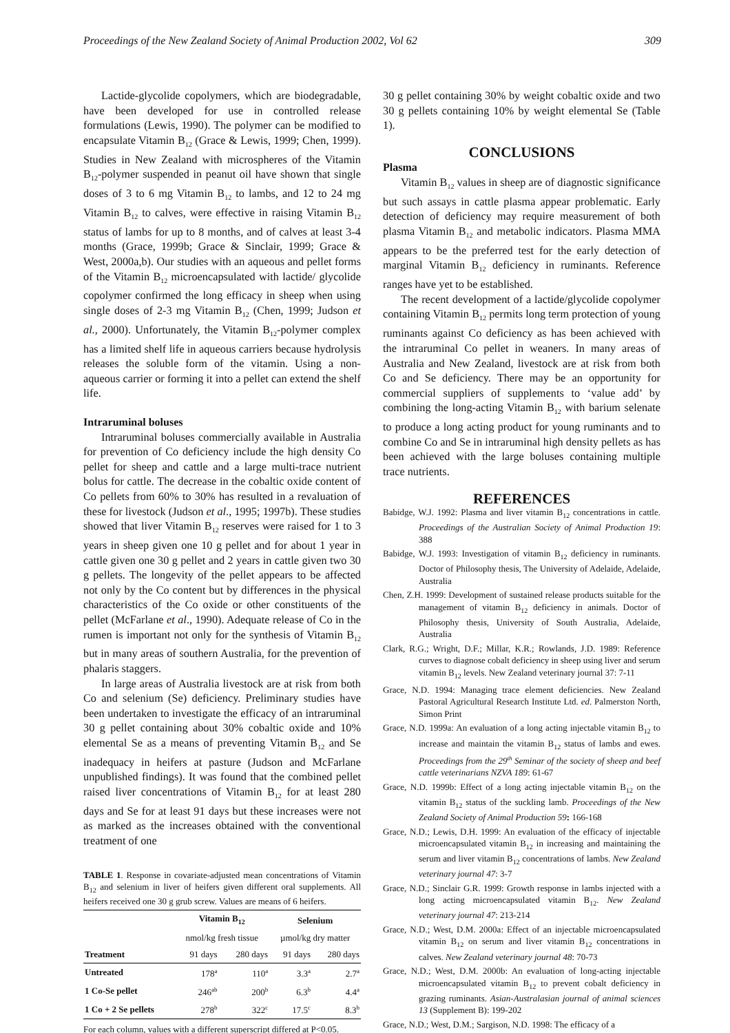Proceedings of the New Zealand Society of Animal Production 2002, Vol 62 309
Lactide-glycolide copolymers, which are biodegradable, have been developed for use in controlled release formulations (Lewis, 1990). The polymer can be modified to encapsulate Vitamin B<sub>12</sub> (Grace & Lewis, 1999; Chen, 1999). Studies in New Zealand with microspheres of the Vitamin B<sub>12</sub>-polymer suspended in peanut oil have shown that single doses of 3 to 6 mg Vitamin B<sub>12</sub> to lambs, and 12 to 24 mg Vitamin B<sub>12</sub> to calves, were effective in raising Vitamin B<sub>12</sub> status of lambs for up to 8 months, and of calves at least 3-4 months (Grace, 1999b; Grace & Sinclair, 1999; Grace & West, 2000a,b). Our studies with an aqueous and pellet forms of the Vitamin B<sub>12</sub> microencapsulated with lactide/ glycolide copolymer confirmed the long efficacy in sheep when using single doses of 2-3 mg Vitamin B<sub>12</sub> (Chen, 1999; Judson et al., 2000). Unfortunately, the Vitamin B<sub>12</sub>-polymer complex has a limited shelf life in aqueous carriers because hydrolysis releases the soluble form of the vitamin. Using a non-aqueous carrier or forming it into a pellet can extend the shelf life.
Intraruminal boluses
Intraruminal boluses commercially available in Australia for prevention of Co deficiency include the high density Co pellet for sheep and cattle and a large multi-trace nutrient bolus for cattle. The decrease in the cobaltic oxide content of Co pellets from 60% to 30% has resulted in a revaluation of these for livestock (Judson et al., 1995; 1997b). These studies showed that liver Vitamin B<sub>12</sub> reserves were raised for 1 to 3 years in sheep given one 10 g pellet and for about 1 year in cattle given one 30 g pellet and 2 years in cattle given two 30 g pellets. The longevity of the pellet appears to be affected not only by the Co content but by differences in the physical characteristics of the Co oxide or other constituents of the pellet (McFarlane et al., 1990). Adequate release of Co in the rumen is important not only for the synthesis of Vitamin B<sub>12</sub> but in many areas of southern Australia, for the prevention of phalaris staggers.
In large areas of Australia livestock are at risk from both Co and selenium (Se) deficiency. Preliminary studies have been undertaken to investigate the efficacy of an intraruminal 30 g pellet containing about 30% cobaltic oxide and 10% elemental Se as a means of preventing Vitamin B<sub>12</sub> and Se inadequacy in heifers at pasture (Judson and McFarlane unpublished findings). It was found that the combined pellet raised liver concentrations of Vitamin B<sub>12</sub> for at least 280 days and Se for at least 91 days but these increases were not as marked as the increases obtained with the conventional treatment of one
TABLE 1. Response in covariate-adjusted mean concentrations of Vitamin B<sub>12</sub> and selenium in liver of heifers given different oral supplements. All heifers received one 30 g grub screw. Values are means of 6 heifers.
| | Vitamin B<sub>12</sub> | | Selenium | |
| --- | --- | --- | --- | --- |
| | nmol/kg fresh tissue | | µmol/kg dry matter | |
| Treatment | 91 days | 280 days | 91 days | 280 days |
| Untreated | 178<sup>a</sup> | 110<sup>a</sup> | 3.3<sup>a</sup> | 2.7<sup>a</sup> |
| 1 Co-Se pellet | 246<sup>ab</sup> | 200<sup>b</sup> | 6.3<sup>b</sup> | 4.4<sup>a</sup> |
| 1 Co + 2 Se pellets | 278<sup>b</sup> | 322<sup>c</sup> | 17.5<sup>c</sup> | 8.3<sup>b</sup> |
For each column, values with a different superscript differed at P<0.05.
30 g pellet containing 30% by weight cobaltic oxide and two 30 g pellets containing 10% by weight elemental Se (Table 1).
CONCLUSIONS
Plasma
Vitamin B<sub>12</sub> values in sheep are of diagnostic significance but such assays in cattle plasma appear problematic. Early detection of deficiency may require measurement of both plasma Vitamin B<sub>12</sub> and metabolic indicators. Plasma MMA appears to be the preferred test for the early detection of marginal Vitamin B<sub>12</sub> deficiency in ruminants. Reference ranges have yet to be established.
The recent development of a lactide/glycolide copolymer containing Vitamin B<sub>12</sub> permits long term protection of young ruminants against Co deficiency as has been achieved with the intraruminal Co pellet in weaners. In many areas of Australia and New Zealand, livestock are at risk from both Co and Se deficiency. There may be an opportunity for commercial suppliers of supplements to ‘value add’ by combining the long-acting Vitamin B<sub>12</sub> with barium selenate to produce a long acting product for young ruminants and to combine Co and Se in intraruminal high density pellets as has been achieved with the large boluses containing multiple trace nutrients.
REFERENCES
Babidge, W.J. 1992: Plasma and liver vitamin B<sub>12</sub> concentrations in cattle. Proceedings of the Australian Society of Animal Production 19: 388
Babidge, W.J. 1993: Investigation of vitamin B<sub>12</sub> deficiency in ruminants. Doctor of Philosophy thesis, The University of Adelaide, Adelaide, Australia
Chen, Z.H. 1999: Development of sustained release products suitable for the management of vitamin B<sub>12</sub> deficiency in animals. Doctor of Philosophy thesis, University of South Australia, Adelaide, Australia
Clark, R.G.; Wright, D.F.; Millar, K.R.; Rowlands, J.D. 1989: Reference curves to diagnose cobalt deficiency in sheep using liver and serum vitamin B<sub>12</sub> levels. New Zealand veterinary journal 37: 7-11
Grace, N.D. 1994: Managing trace element deficiencies. New Zealand Pastoral Agricultural Research Institute Ltd. ed. Palmerston North, Simon Print
Grace, N.D. 1999a: An evaluation of a long acting injectable vitamin B<sub>12</sub> to increase and maintain the vitamin B<sub>12</sub> status of lambs and ewes. Proceedings from the 29<sup>th</sup> Seminar of the society of sheep and beef cattle veterinarians NZVA 189: 61-67
Grace, N.D. 1999b: Effect of a long acting injectable vitamin B<sub>12</sub> on the vitamin B<sub>12</sub> status of the suckling lamb. Proceedings of the New Zealand Society of Animal Production 59: 166-168
Grace, N.D.; Lewis, D.H. 1999: An evaluation of the efficacy of injectable microencapsulated vitamin B<sub>12</sub> in increasing and maintaining the serum and liver vitamin B<sub>12</sub> concentrations of lambs. New Zealand veterinary journal 47: 3-7
Grace, N.D.; Sinclair G.R. 1999: Growth response in lambs injected with a long acting microencapsulated vitamin B<sub>12</sub>. New Zealand veterinary journal 47: 213-214
Grace, N.D.; West, D.M. 2000a: Effect of an injectable microencapsulated vitamin B<sub>12</sub> on serum and liver vitamin B<sub>12</sub> concentrations in calves. New Zealand veterinary journal 48: 70-73
Grace, N.D.; West, D.M. 2000b: An evaluation of long-acting injectable microencapsulated vitamin B<sub>12</sub> to prevent cobalt deficiency in grazing ruminants. Asian-Australasian journal of animal sciences 13 (Supplement B): 199-202
Grace, N.D.; West, D.M.; Sargison, N.D. 1998: The efficacy of a